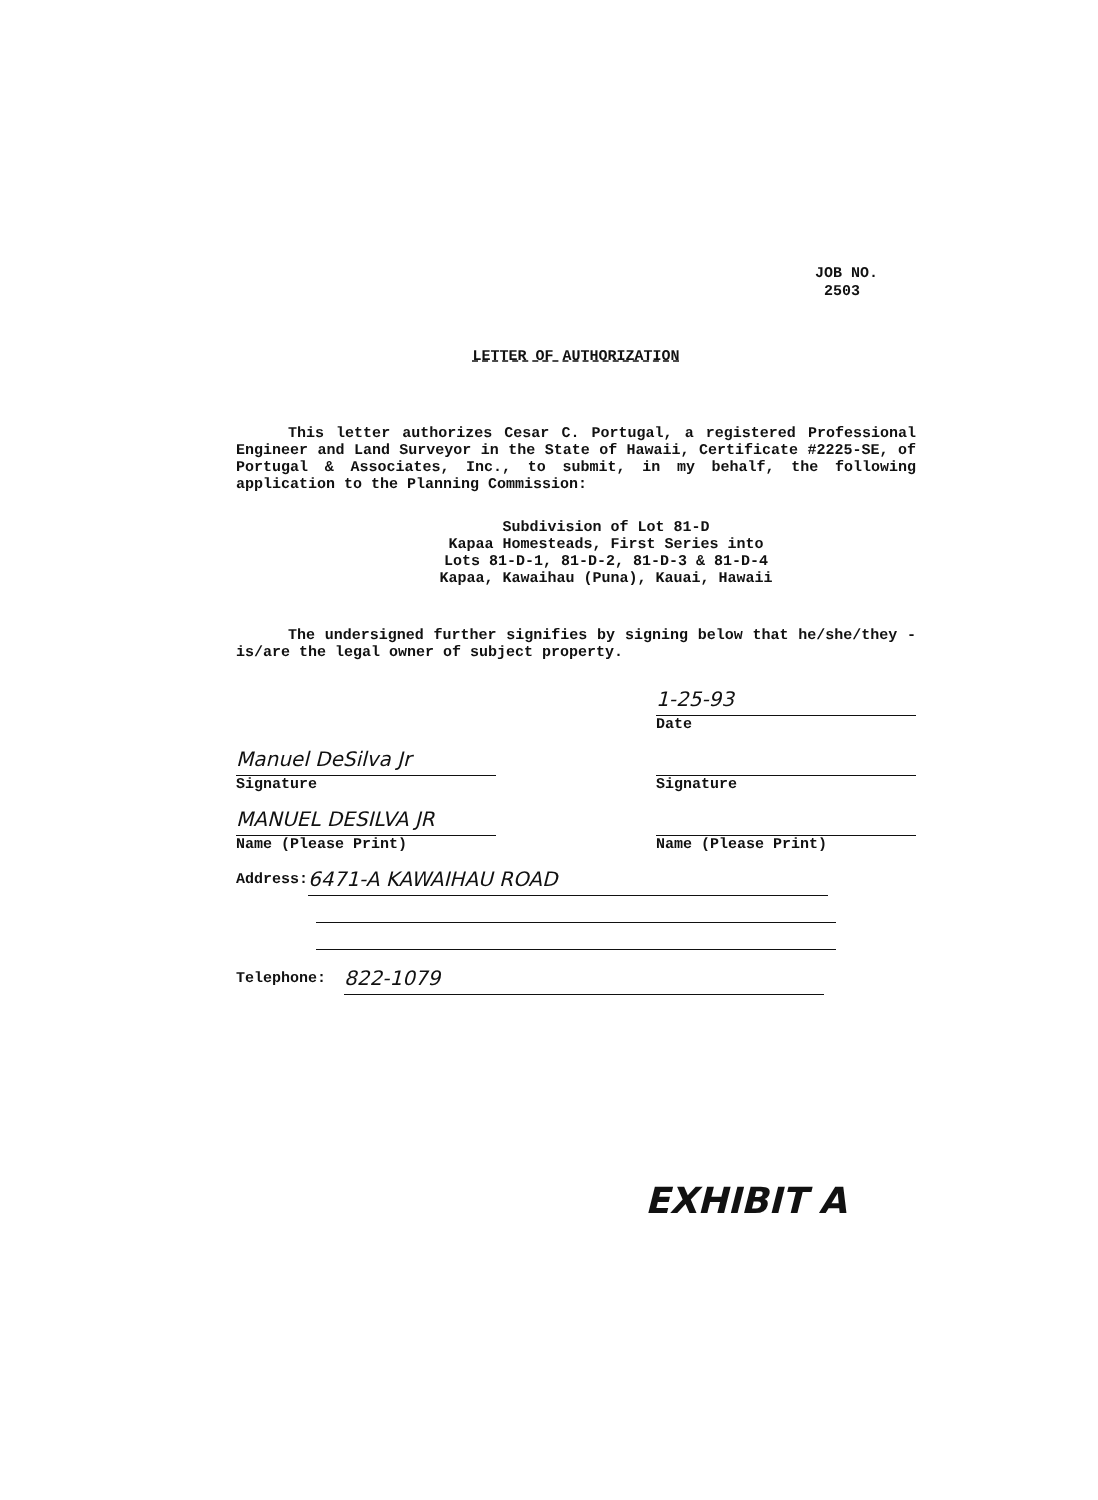JOB NO.
2503
LETTER OF AUTHORIZATION
This letter authorizes Cesar C. Portugal, a registered Professional Engineer and Land Surveyor in the State of Hawaii, Certificate #2225-SE, of Portugal & Associates, Inc., to submit, in my behalf, the following application to the Planning Commission:
Subdivision of Lot 81-D
Kapaa Homesteads, First Series into
Lots 81-D-1, 81-D-2, 81-D-3 & 81-D-4
Kapaa, Kawaihau (Puna), Kauai, Hawaii
The undersigned further signifies by signing below that he/she/they - is/are the legal owner of subject property.
1-25-93
Date
Manuel DeSilva Jr
Signature
Signature
MANUEL DESILVA JR
Name (Please Print)
Name (Please Print)
Address: 6471-A KAWAIHAU ROAD
Telephone: 822-1079
EXHIBIT A